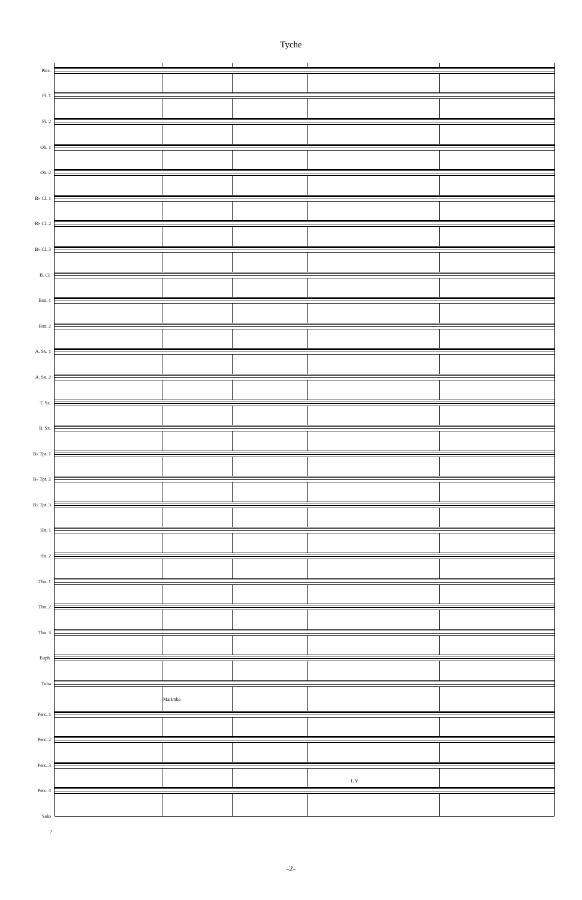Tyche
Picc.
Fl. 1
Fl. 2
Ob. 1
Ob. 2
B♭ Cl. 1
B♭ Cl. 2
B♭ Cl. 3
B. Cl.
Bsn. 1
Bsn. 2
A. Sx. 1
A. Sx. 2
T. Sx.
B. Sx.
B♭ Tpt. 1
B♭ Tpt. 2
B♭ Tpt. 3
Hn. 1
Hn. 2
Tbn. 1
Tbn. 2
Tbn. 3
Euph.
Tuba
Marimba
Perc. 1
Perc. 2
Perc. 3
L.V.
Perc. 4
Solo
7
-2-